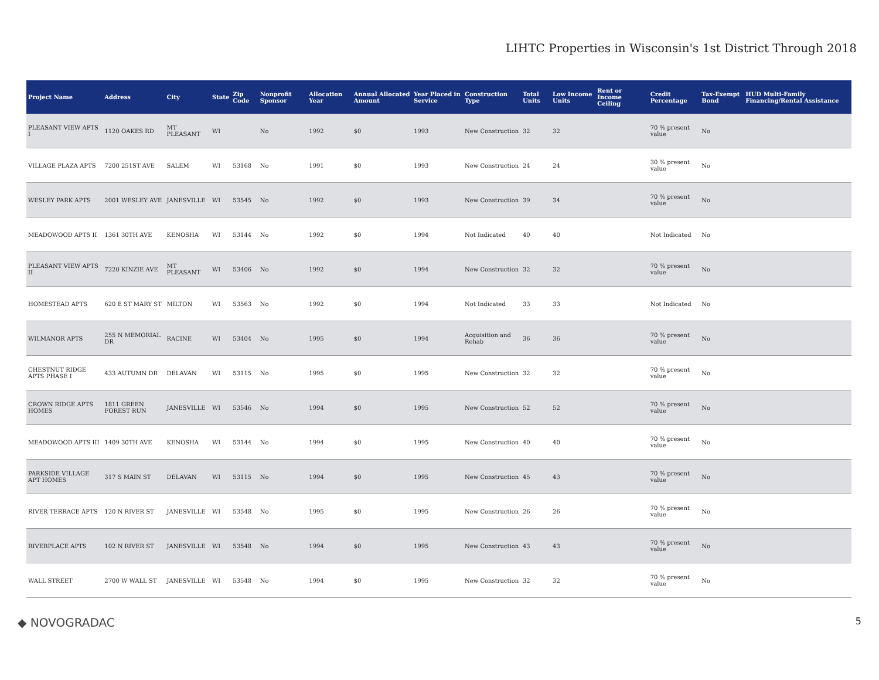LIHTC Properties in Wisconsin's 1st District Through 2018
| Project Name | Address | City | State | Zip Code | Nonprofit Sponsor | Allocation Year | Annual Allocated Amount | Year Placed in Service | Construction Type | Total Units | Low Income Units | Rent or Income Ceiling | Credit Percentage | Tax-Exempt Bond | HUD Multi-Family Financing/Rental Assistance |
| --- | --- | --- | --- | --- | --- | --- | --- | --- | --- | --- | --- | --- | --- | --- | --- |
| PLEASANT VIEW APTS I | 1120 OAKES RD | MT PLEASANT | WI | | No | 1992 | $0 | 1993 | New Construction | 32 | 32 | | 70 % present value | No | |
| VILLAGE PLAZA APTS | 7200 251ST AVE | SALEM | WI | 53168 | No | 1991 | $0 | 1993 | New Construction | 24 | 24 | | 30 % present value | No | |
| WESLEY PARK APTS | 2001 WESLEY AVE | JANESVILLE | WI | 53545 | No | 1992 | $0 | 1993 | New Construction | 39 | 34 | | 70 % present value | No | |
| MEADOWOOD APTS II | 1361 30TH AVE | KENOSHA | WI | 53144 | No | 1992 | $0 | 1994 | Not Indicated | 40 | 40 | | Not Indicated | No | |
| PLEASANT VIEW APTS II | 7220 KINZIE AVE | MT PLEASANT | WI | 53406 | No | 1992 | $0 | 1994 | New Construction | 32 | 32 | | 70 % present value | No | |
| HOMESTEAD APTS | 620 E ST MARY ST | MILTON | WI | 53563 | No | 1992 | $0 | 1994 | Not Indicated | 33 | 33 | | Not Indicated | No | |
| WILMANOR APTS | 255 N MEMORIAL DR | RACINE | WI | 53404 | No | 1995 | $0 | 1994 | Acquisition and Rehab | 36 | 36 | | 70 % present value | No | |
| CHESTNUT RIDGE APTS PHASE I | 433 AUTUMN DR | DELAVAN | WI | 53115 | No | 1995 | $0 | 1995 | New Construction | 32 | 32 | | 70 % present value | No | |
| CROWN RIDGE APTS HOMES | 1811 GREEN FOREST RUN | JANESVILLE | WI | 53546 | No | 1994 | $0 | 1995 | New Construction | 52 | 52 | | 70 % present value | No | |
| MEADOWOOD APTS III | 1409 30TH AVE | KENOSHA | WI | 53144 | No | 1994 | $0 | 1995 | New Construction | 40 | 40 | | 70 % present value | No | |
| PARKSIDE VILLAGE APT HOMES | 317 S MAIN ST | DELAVAN | WI | 53115 | No | 1994 | $0 | 1995 | New Construction | 45 | 43 | | 70 % present value | No | |
| RIVER TERRACE APTS | 120 N RIVER ST | JANESVILLE | WI | 53548 | No | 1995 | $0 | 1995 | New Construction | 26 | 26 | | 70 % present value | No | |
| RIVERPLACE APTS | 102 N RIVER ST | JANESVILLE | WI | 53548 | No | 1994 | $0 | 1995 | New Construction | 43 | 43 | | 70 % present value | No | |
| WALL STREET | 2700 W WALL ST | JANESVILLE | WI | 53548 | No | 1994 | $0 | 1995 | New Construction | 32 | 32 | | 70 % present value | No | |
◆ NOVOGRADAC 5